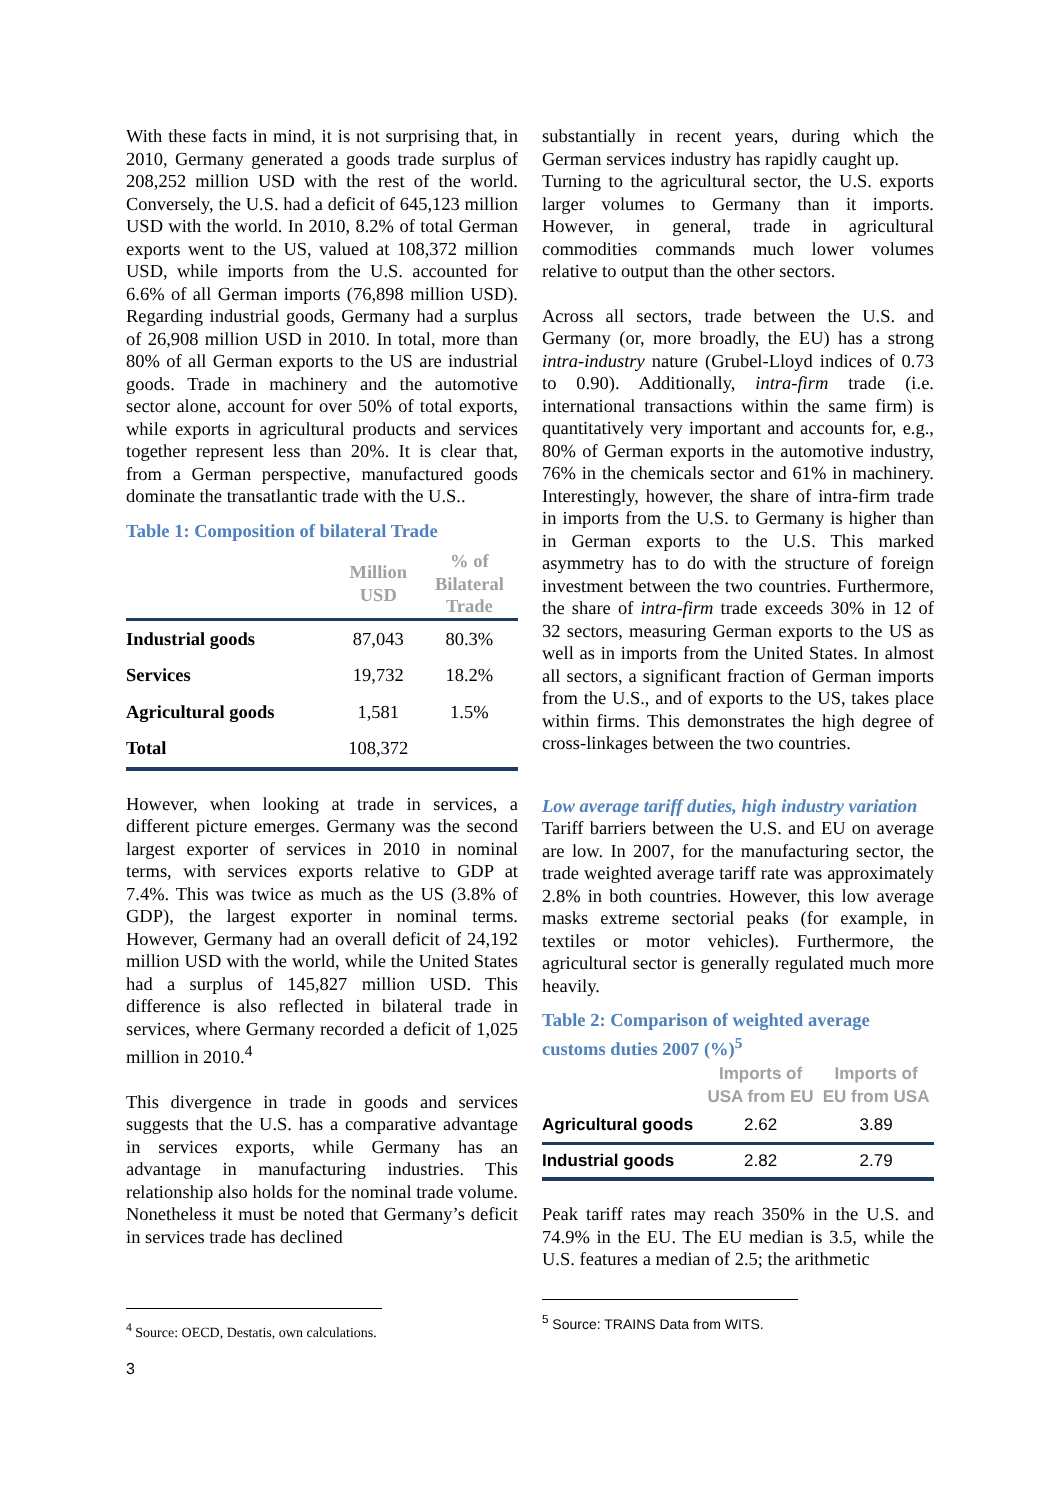With these facts in mind, it is not surprising that, in 2010, Germany generated a goods trade surplus of 208,252 million USD with the rest of the world. Conversely, the U.S. had a deficit of 645,123 million USD with the world. In 2010, 8.2% of total German exports went to the US, valued at 108,372 million USD, while imports from the U.S. accounted for 6.6% of all German imports (76,898 million USD). Regarding industrial goods, Germany had a surplus of 26,908 million USD in 2010. In total, more than 80% of all German exports to the US are industrial goods. Trade in machinery and the automotive sector alone, account for over 50% of total exports, while exports in agricultural products and services together represent less than 20%. It is clear that, from a German perspective, manufactured goods dominate the transatlantic trade with the U.S..
Table 1: Composition of bilateral Trade
| | Million USD | % of Bilateral Trade |
| --- | --- | --- |
| Industrial goods | 87,043 | 80.3% |
| Services | 19,732 | 18.2% |
| Agricultural goods | 1,581 | 1.5% |
| Total | 108,372 | |
However, when looking at trade in services, a different picture emerges. Germany was the second largest exporter of services in 2010 in nominal terms, with services exports relative to GDP at 7.4%. This was twice as much as the US (3.8% of GDP), the largest exporter in nominal terms. However, Germany had an overall deficit of 24,192 million USD with the world, while the United States had a surplus of 145,827 million USD. This difference is also reflected in bilateral trade in services, where Germany recorded a deficit of 1,025 million in 2010.<sup>4</sup>
This divergence in trade in goods and services suggests that the U.S. has a comparative advantage in services exports, while Germany has an advantage in manufacturing industries. This relationship also holds for the nominal trade volume. Nonetheless it must be noted that Germany’s deficit in services trade has declined
<sup>4</sup> Source: OECD, Destatis, own calculations.
3
substantially in recent years, during which the German services industry has rapidly caught up.
Turning to the agricultural sector, the U.S. exports larger volumes to Germany than it imports. However, in general, trade in agricultural commodities commands much lower volumes relative to output than the other sectors.
Across all sectors, trade between the U.S. and Germany (or, more broadly, the EU) has a strong intra-industry nature (Grubel-Lloyd indices of 0.73 to 0.90). Additionally, intra-firm trade (i.e. international transactions within the same firm) is quantitatively very important and accounts for, e.g., 80% of German exports in the automotive industry, 76% in the chemicals sector and 61% in machinery. Interestingly, however, the share of intra-firm trade in imports from the U.S. to Germany is higher than in German exports to the U.S. This marked asymmetry has to do with the structure of foreign investment between the two countries. Furthermore, the share of intra-firm trade exceeds 30% in 12 of 32 sectors, measuring German exports to the US as well as in imports from the United States. In almost all sectors, a significant fraction of German imports from the U.S., and of exports to the US, takes place within firms. This demonstrates the high degree of cross-linkages between the two countries.
Low average tariff duties, high industry variation
Tariff barriers between the U.S. and EU on average are low. In 2007, for the manufacturing sector, the trade weighted average tariff rate was approximately 2.8% in both countries. However, this low average masks extreme sectorial peaks (for example, in textiles or motor vehicles). Furthermore, the agricultural sector is generally regulated much more heavily.
Table 2: Comparison of weighted average customs duties 2007 (%)<sup>5</sup>
| | Imports of USA from EU | Imports of EU from USA |
| --- | --- | --- |
| Agricultural goods | 2.62 | 3.89 |
| Industrial goods | 2.82 | 2.79 |
Peak tariff rates may reach 350% in the U.S. and 74.9% in the EU. The EU median is 3.5, while the U.S. features a median of 2.5; the arithmetic
<sup>5</sup> Source: TRAINS Data from WITS.